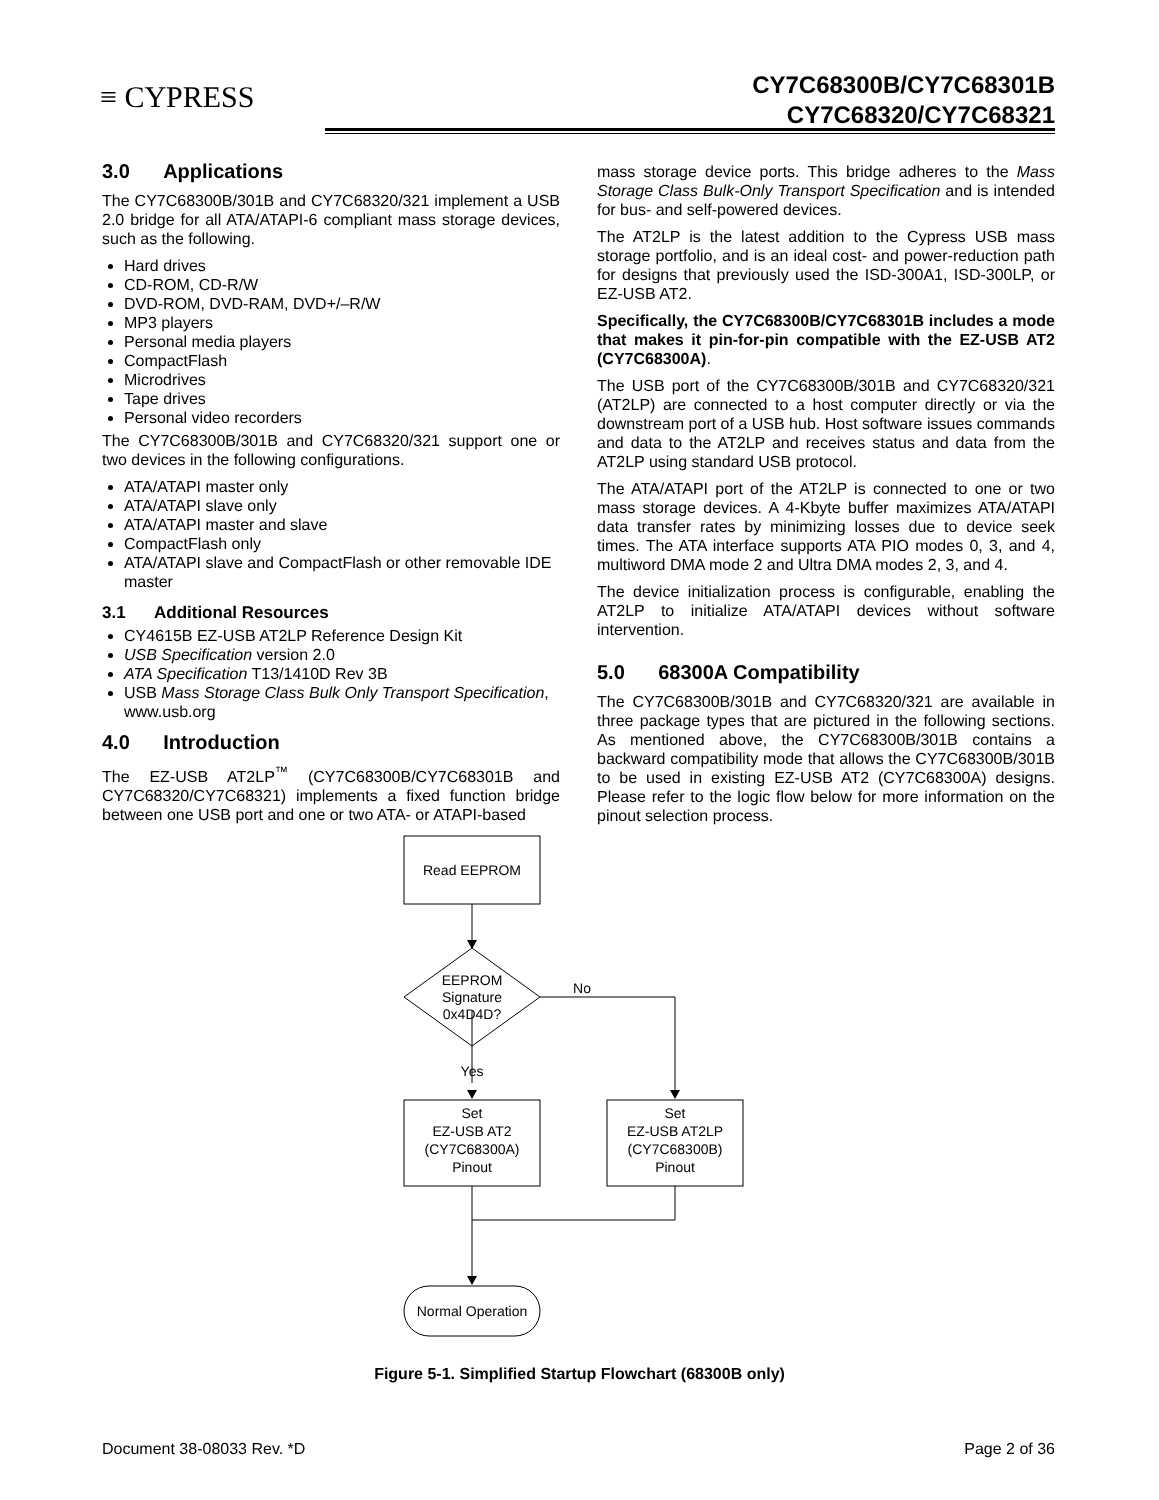≡ CYPRESS
CY7C68300B/CY7C68301B
CY7C68320/CY7C68321
3.0 Applications
The CY7C68300B/301B and CY7C68320/321 implement a USB 2.0 bridge for all ATA/ATAPI-6 compliant mass storage devices, such as the following.
Hard drives
CD-ROM, CD-R/W
DVD-ROM, DVD-RAM, DVD+/–R/W
MP3 players
Personal media players
CompactFlash
Microdrives
Tape drives
Personal video recorders
The CY7C68300B/301B and CY7C68320/321 support one or two devices in the following configurations.
ATA/ATAPI master only
ATA/ATAPI slave only
ATA/ATAPI master and slave
CompactFlash only
ATA/ATAPI slave and CompactFlash or other removable IDE master
3.1 Additional Resources
CY4615B EZ-USB AT2LP Reference Design Kit
USB Specification version 2.0
ATA Specification T13/1410D Rev 3B
USB Mass Storage Class Bulk Only Transport Specification, www.usb.org
4.0 Introduction
The EZ-USB AT2LP<sup>™</sup> (CY7C68300B/CY7C68301B and CY7C68320/CY7C68321) implements a fixed function bridge between one USB port and one or two ATA- or ATAPI-based
mass storage device ports. This bridge adheres to the Mass Storage Class Bulk-Only Transport Specification and is intended for bus- and self-powered devices.
The AT2LP is the latest addition to the Cypress USB mass storage portfolio, and is an ideal cost- and power-reduction path for designs that previously used the ISD-300A1, ISD-300LP, or EZ-USB AT2.
Specifically, the CY7C68300B/CY7C68301B includes a mode that makes it pin-for-pin compatible with the EZ-USB AT2 (CY7C68300A).
The USB port of the CY7C68300B/301B and CY7C68320/321 (AT2LP) are connected to a host computer directly or via the downstream port of a USB hub. Host software issues commands and data to the AT2LP and receives status and data from the AT2LP using standard USB protocol.
The ATA/ATAPI port of the AT2LP is connected to one or two mass storage devices. A 4-Kbyte buffer maximizes ATA/ATAPI data transfer rates by minimizing losses due to device seek times. The ATA interface supports ATA PIO modes 0, 3, and 4, multiword DMA mode 2 and Ultra DMA modes 2, 3, and 4.
The device initialization process is configurable, enabling the AT2LP to initialize ATA/ATAPI devices without software intervention.
5.0 68300A Compatibility
The CY7C68300B/301B and CY7C68320/321 are available in three package types that are pictured in the following sections. As mentioned above, the CY7C68300B/301B contains a backward compatibility mode that allows the CY7C68300B/301B to be used in existing EZ-USB AT2 (CY7C68300A) designs. Please refer to the logic flow below for more information on the pinout selection process.
Read EEPROM
EEPROM
Signature
0x4D4D?
No
Yes
Set
EZ-USB AT2
(CY7C68300A)
Pinout
Set
EZ-USB AT2LP
(CY7C68300B)
Pinout
Normal Operation
Figure 5-1. Simplified Startup Flowchart (68300B only)
Document 38-08033 Rev. *D Page 2 of 36